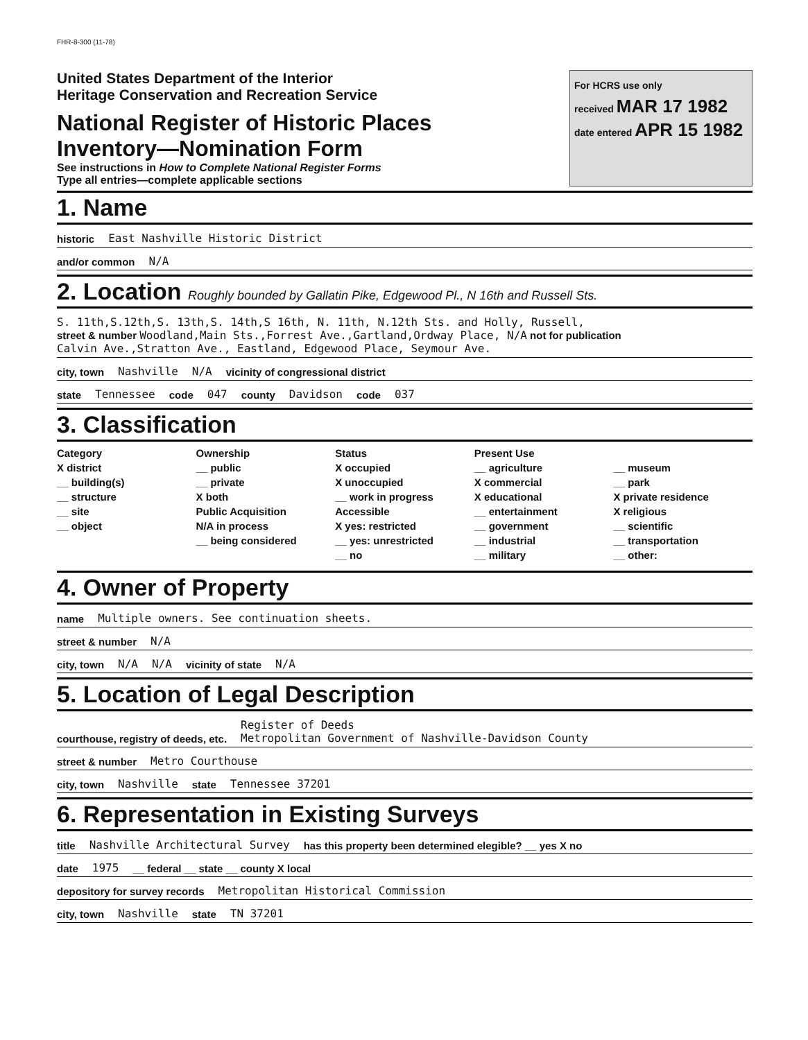FHR-8-300 (11-78)
United States Department of the Interior
Heritage Conservation and Recreation Service
National Register of Historic Places
Inventory—Nomination Form
See instructions in How to Complete National Register Forms
Type all entries—complete applicable sections
For HCRS use only
received MAR 17 1982
date entered APR 15 1982
1. Name
historic East Nashville Historic District
and/or common N/A
2. Location Roughly bounded by Gallatin Pike, Edgewood Pl., N 16th and Russell Sts.
S. 11th,S.12th,S. 13th,S. 14th,S 16th, N. 11th, N.12th Sts. and Holly, Russell,
street & number Woodland,Main Sts.,Forrest Ave.,Gartland,Ordway Place, N/A not for publication
Calvin Ave.,Stratton Ave., Eastland, Edgewood Place, Seymour Ave.
city, town Nashville N/A vicinity of congressional district
state Tennessee code 047 county Davidson code 037
3. Classification
Category
X district
__ building(s)
__ structure
__ site
__ object
Ownership
__ public
__ private
X both
Public Acquisition
N/A in process
__ being considered
Status
X occupied
X unoccupied
__ work in progress
Accessible
X yes: restricted
__ yes: unrestricted
__ no
Present Use
__ agriculture
X commercial
X educational
__ entertainment
__ government
__ industrial
__ military
__ museum
__ park
X private residence
X religious
__ scientific
__ transportation
__ other:
4. Owner of Property
name Multiple owners. See continuation sheets.
street & number N/A
city, town N/A N/A vicinity of state N/A
5. Location of Legal Description
courthouse, registry of deeds, etc. Register of Deeds
Metropolitan Government of Nashville-Davidson County
street & number Metro Courthouse
city, town Nashville state Tennessee 37201
6. Representation in Existing Surveys
title Nashville Architectural Survey has this property been determined elegible? __ yes X no
date 1975 __ federal __ state __ county X local
depository for survey records Metropolitan Historical Commission
city, town Nashville state TN 37201